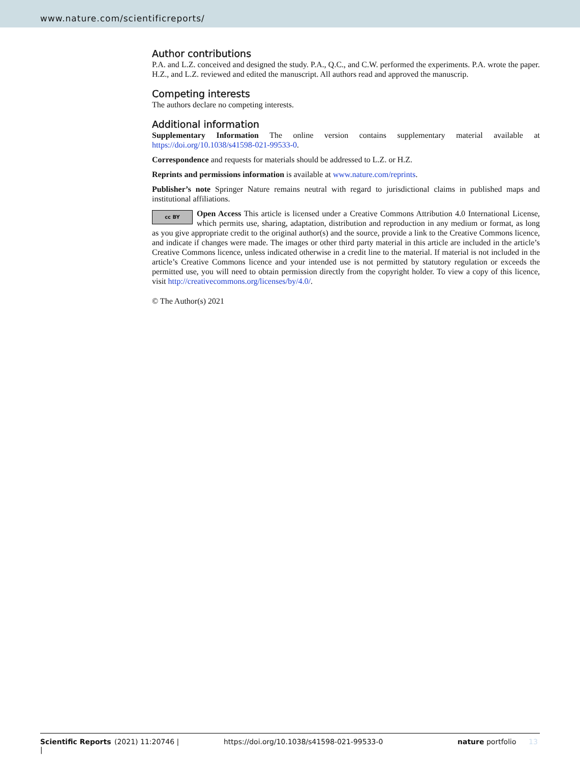www.nature.com/scientificreports/
Author contributions
P.A. and L.Z. conceived and designed the study. P.A., Q.C., and C.W. performed the experiments. P.A. wrote the paper. H.Z., and L.Z. reviewed and edited the manuscript. All authors read and approved the manuscrip.
Competing interests
The authors declare no competing interests.
Additional information
Supplementary Information The online version contains supplementary material available at https://doi.org/10.1038/s41598-021-99533-0.
Correspondence and requests for materials should be addressed to L.Z. or H.Z.
Reprints and permissions information is available at www.nature.com/reprints.
Publisher’s note Springer Nature remains neutral with regard to jurisdictional claims in published maps and institutional affiliations.
cc BY Open Access This article is licensed under a Creative Commons Attribution 4.0 International License, which permits use, sharing, adaptation, distribution and reproduction in any medium or format, as long as you give appropriate credit to the original author(s) and the source, provide a link to the Creative Commons licence, and indicate if changes were made. The images or other third party material in this article are included in the article’s Creative Commons licence, unless indicated otherwise in a credit line to the material. If material is not included in the article’s Creative Commons licence and your intended use is not permitted by statutory regulation or exceeds the permitted use, you will need to obtain permission directly from the copyright holder. To view a copy of this licence, visit http://creativecommons.org/licenses/by/4.0/.
© The Author(s) 2021
Scientific Reports | (2021) 11:20746 | https://doi.org/10.1038/s41598-021-99533-0 nature portfolio 13